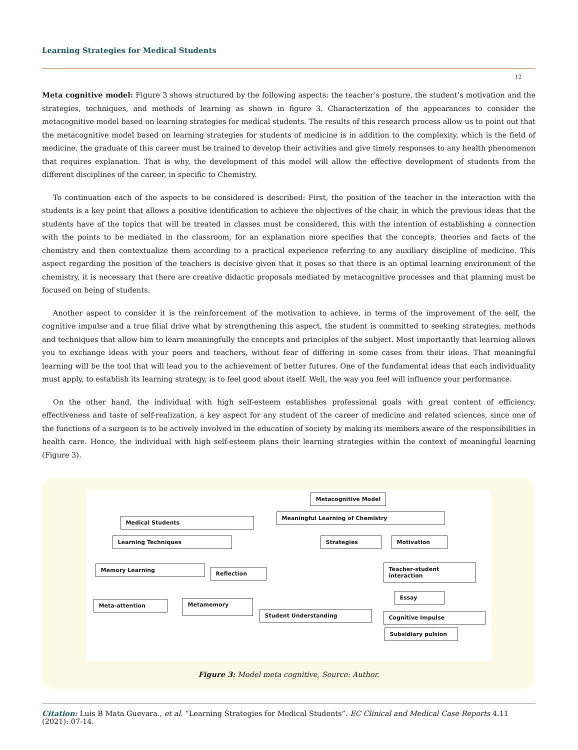Learning Strategies for Medical Students
12
Meta cognitive model: Figure 3 shows structured by the following aspects: the teacher’s posture, the student’s motivation and the strategies, techniques, and methods of learning as shown in figure 3. Characterization of the appearances to consider the metacognitive model based on learning strategies for medical students. The results of this research process allow us to point out that the metacognitive model based on learning strategies for students of medicine is in addition to the complexity, which is the field of medicine, the graduate of this career must be trained to develop their activities and give timely responses to any health phenomenon that requires explanation. That is why, the development of this model will allow the effective development of students from the different disciplines of the career, in specific to Chemistry.
To continuation each of the aspects to be considered is described: First, the position of the teacher in the interaction with the students is a key point that allows a positive identification to achieve the objectives of the chair, in which the previous ideas that the students have of the topics that will be treated in classes must be considered, this with the intention of establishing a connection with the points to be mediated in the classroom, for an explanation more specifies that the concepts, theories and facts of the chemistry and then contextualize them according to a practical experience referring to any auxiliary discipline of medicine. This aspect regarding the position of the teachers is decisive given that it poses so that there is an optimal learning environment of the chemistry, it is necessary that there are creative didactic proposals mediated by metacognitive processes and that planning must be focused on being of students.
Another aspect to consider it is the reinforcement of the motivation to achieve, in terms of the improvement of the self, the cognitive impulse and a true filial drive what by strengthening this aspect, the student is committed to seeking strategies, methods and techniques that allow him to learn meaningfully the concepts and principles of the subject. Most importantly that learning allows you to exchange ideas with your peers and teachers, without fear of differing in some cases from their ideas. That meaningful learning will be the tool that will lead you to the achievement of better futures. One of the fundamental ideas that each individuality must apply, to establish its learning strategy, is to feel good about itself. Well, the way you feel will influence your performance.
On the other hand, the individual with high self-esteem establishes professional goals with great content of efficiency, effectiveness and taste of self-realization, a key aspect for any student of the career of medicine and related sciences, since one of the functions of a surgeon is to be actively involved in the education of society by making its members aware of the responsibilities in health care. Hence, the individual with high self-esteem plans their learning strategies within the context of meaningful learning (Figure 3).
Metacognitive Model
Medical Students
Meaningful Learning of Chemistry
Learning Techniques Strategies Motivation
Memory Learning
Reflection
Teacher-student
interaction
Essay
Meta-attention Metamemory
Student Understanding Cognitive Impulse
Subsidiary pulsion
Figure 3: Model meta cognitive, Source: Author.
Citation: Luis B Mata Guevara., et al. “Learning Strategies for Medical Students”. EC Clinical and Medical Case Reports 4.11 (2021): 07-14.